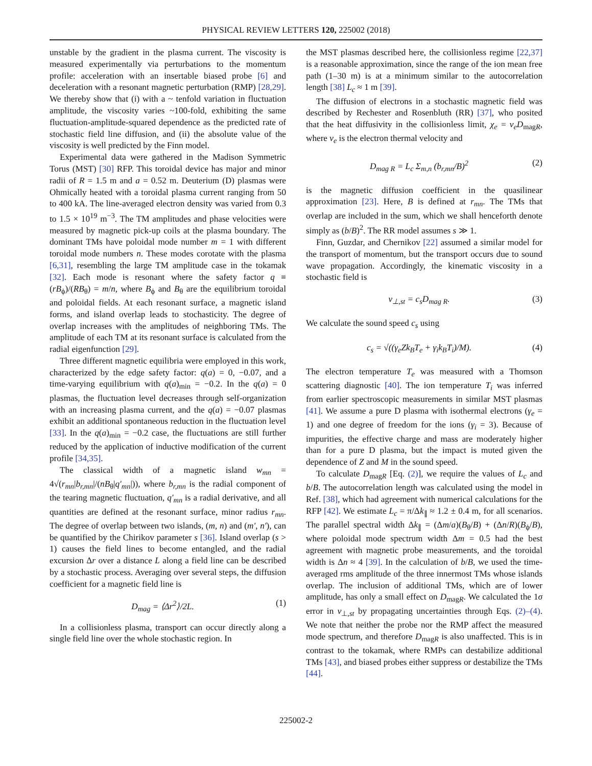PHYSICAL REVIEW LETTERS 120, 225002 (2018)
unstable by the gradient in the plasma current. The viscosity is measured experimentally via perturbations to the momentum profile: acceleration with an insertable biased probe [6] and deceleration with a resonant magnetic perturbation (RMP) [28,29]. We thereby show that (i) with a ~ tenfold variation in fluctuation amplitude, the viscosity varies ~100-fold, exhibiting the same fluctuation-amplitude-squared dependence as the predicted rate of stochastic field line diffusion, and (ii) the absolute value of the viscosity is well predicted by the Finn model.
Experimental data were gathered in the Madison Symmetric Torus (MST) [30] RFP. This toroidal device has major and minor radii of R = 1.5 m and a = 0.52 m. Deuterium (D) plasmas were Ohmically heated with a toroidal plasma current ranging from 50 to 400 kA. The line-averaged electron density was varied from 0.3 to 1.5 × 10<sup>19</sup> m<sup>−3</sup>. The TM amplitudes and phase velocities were measured by magnetic pick-up coils at the plasma boundary. The dominant TMs have poloidal mode number m = 1 with different toroidal mode numbers n. These modes corotate with the plasma [6,31], resembling the large TM amplitude case in the tokamak [32]. Each mode is resonant where the safety factor q ≡ (rB<sub>ϕ</sub>)/(RB<sub>θ</sub>) = m/n, where B<sub>ϕ</sub> and B<sub>θ</sub> are the equilibrium toroidal and poloidal fields. At each resonant surface, a magnetic island forms, and island overlap leads to stochasticity. The degree of overlap increases with the amplitudes of neighboring TMs. The amplitude of each TM at its resonant surface is calculated from the radial eigenfunction [29].
Three different magnetic equilibria were employed in this work, characterized by the edge safety factor: q(a) = 0, −0.07, and a time-varying equilibrium with q(a)<sub>min</sub> = −0.2. In the q(a) = 0 plasmas, the fluctuation level decreases through self-organization with an increasing plasma current, and the q(a) = −0.07 plasmas exhibit an additional spontaneous reduction in the fluctuation level [33]. In the q(a)<sub>min</sub> = −0.2 case, the fluctuations are still further reduced by the application of inductive modification of the current profile [34,35].
The classical width of a magnetic island w<sub>mn</sub> = 4√(r<sub>mn</sub>|b<sub>r,mn</sub>|/(nB<sub>θ</sub>|q′<sub>mn</sub>|)), where b<sub>r,mn</sub> is the radial component of the tearing magnetic fluctuation, q′<sub>mn</sub> is a radial derivative, and all quantities are defined at the resonant surface, minor radius r<sub>mn</sub>. The degree of overlap between two islands, (m, n) and (m′, n′), can be quantified by the Chirikov parameter s [36]. Island overlap (s > 1) causes the field lines to become entangled, and the radial excursion Δr over a distance L along a field line can be described by a stochastic process. Averaging over several steps, the diffusion coefficient for a magnetic field line is
D<sub>mag</sub> = ⟨Δr<sup>2</sup>⟩/2L. (1)
In a collisionless plasma, transport can occur directly along a single field line over the whole stochastic region. In
the MST plasmas described here, the collisionless regime [22,37] is a reasonable approximation, since the range of the ion mean free path (1–30 m) is at a minimum similar to the autocorrelation length [38] L<sub>c</sub> ≈ 1 m [39].
The diffusion of electrons in a stochastic magnetic field was described by Rechester and Rosenbluth (RR) [37], who posited that the heat diffusivity in the collisionless limit, χ<sub>e</sub> = v<sub>e</sub>D<sub>magR</sub>, where v<sub>e</sub> is the electron thermal velocity and
D<sub>mag R</sub> = L<sub>c</sub> Σ<sub>m,n</sub> (b<sub>r,mn</sub>/B)<sup>2</sup> (2)
is the magnetic diffusion coefficient in the quasilinear approximation [23]. Here, B is defined at r<sub>mn</sub>. The TMs that overlap are included in the sum, which we shall henceforth denote simply as (b/B)<sup>2</sup>. The RR model assumes s ≫ 1.
Finn, Guzdar, and Chernikov [22] assumed a similar model for the transport of momentum, but the transport occurs due to sound wave propagation. Accordingly, the kinematic viscosity in a stochastic field is
ν<sub>⊥,st</sub> = c<sub>s</sub>D<sub>mag R</sub>. (3)
We calculate the sound speed c<sub>s</sub> using
c<sub>s</sub> = √((γ<sub>e</sub>Zk<sub>B</sub>T<sub>e</sub> + γ<sub>i</sub>k<sub>B</sub>T<sub>i</sub>)/M). (4)
The electron temperature T<sub>e</sub> was measured with a Thomson scattering diagnostic [40]. The ion temperature T<sub>i</sub> was inferred from earlier spectroscopic measurements in similar MST plasmas [41]. We assume a pure D plasma with isothermal electrons (γ<sub>e</sub> = 1) and one degree of freedom for the ions (γ<sub>i</sub> = 3). Because of impurities, the effective charge and mass are moderately higher than for a pure D plasma, but the impact is muted given the dependence of Z and M in the sound speed.
To calculate D<sub>magR</sub> [Eq. (2)], we require the values of L<sub>c</sub> and b/B. The autocorrelation length was calculated using the model in Ref. [38], which had agreement with numerical calculations for the RFP [42]. We estimate L<sub>c</sub> = π/Δk<sub>∥</sub> ≈ 1.2 ± 0.4 m, for all scenarios. The parallel spectral width Δk<sub>∥</sub> = (Δm/a)(B<sub>θ</sub>/B) + (Δn/R)(B<sub>ϕ</sub>/B), where poloidal mode spectrum width Δm = 0.5 had the best agreement with magnetic probe measurements, and the toroidal width is Δn ≈ 4 [39]. In the calculation of b/B, we used the time-averaged rms amplitude of the three innermost TMs whose islands overlap. The inclusion of additional TMs, which are of lower amplitude, has only a small effect on D<sub>magR</sub>. We calculated the 1σ error in ν<sub>⊥,st</sub> by propagating uncertainties through Eqs. (2)–(4). We note that neither the probe nor the RMP affect the measured mode spectrum, and therefore D<sub>magR</sub> is also unaffected. This is in contrast to the tokamak, where RMPs can destabilize additional TMs [43], and biased probes either suppress or destabilize the TMs [44].
225002-2